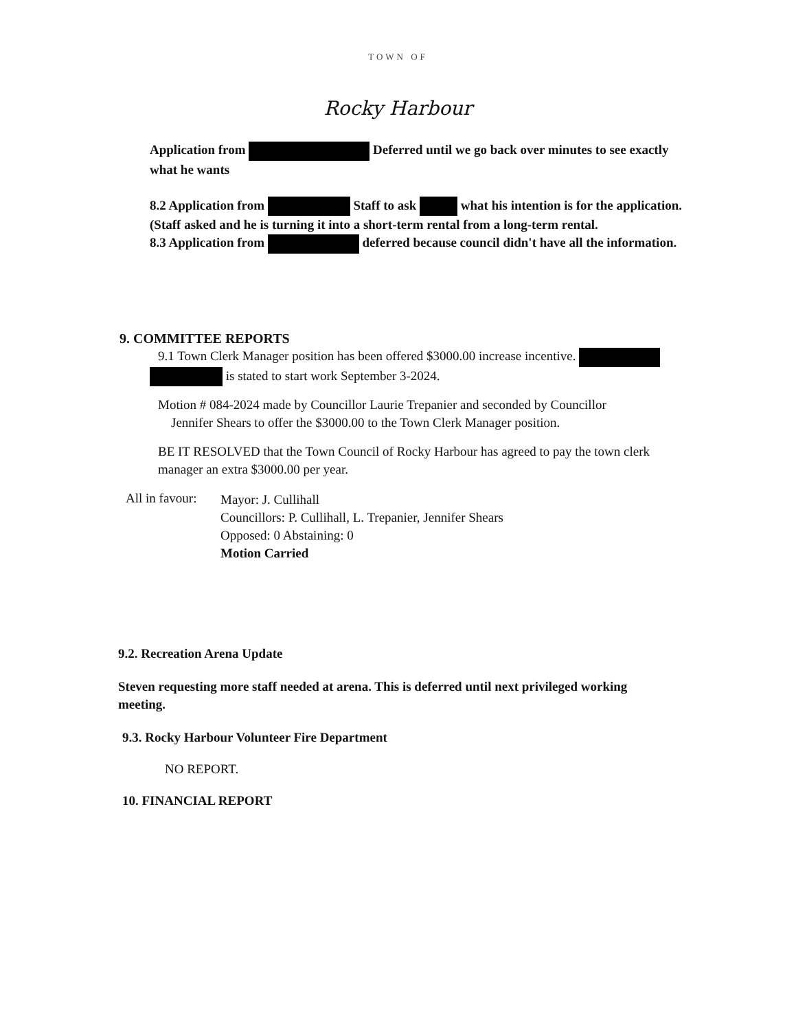TOWN OF
Rocky Harbour
Application from Deferred until we go back over minutes to see exactly what he wants
8.2 Application from Staff to ask what his intention is for the application. (Staff asked and he is turning it into a short-term rental from a long-term rental.
8.3 Application from deferred because council didn't have all the information.
9. COMMITTEE REPORTS
9.1 Town Clerk Manager position has been offered $3000.00 increase incentive. is stated to start work September 3-2024.
Motion # 084-2024 made by Councillor Laurie Trepanier and seconded by Councillor
Jennifer Shears to offer the $3000.00 to the Town Clerk Manager position.
BE IT RESOLVED that the Town Council of Rocky Harbour has agreed to pay the town clerk manager an extra $3000.00 per year.
All in favour:
Mayor: J. Cullihall
Councillors: P. Cullihall, L. Trepanier, Jennifer Shears
Opposed: 0 Abstaining: 0
Motion Carried
9.2. Recreation Arena Update
Steven requesting more staff needed at arena. This is deferred until next privileged working meeting.
9.3. Rocky Harbour Volunteer Fire Department
NO REPORT.
10. FINANCIAL REPORT